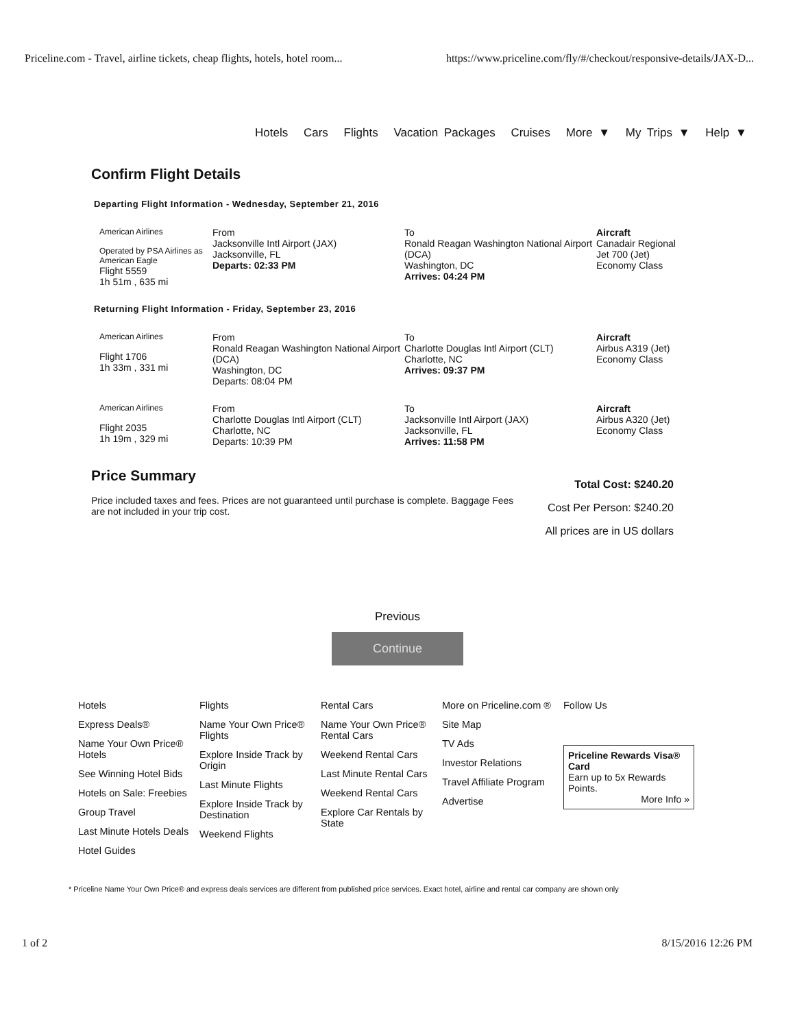Priceline.com - Travel, airline tickets, cheap flights, hotels, hotel room... https://www.priceline.com/fly/#/checkout/responsive-details/JAX-D...
Hotels Cars Flights Vacation Packages Cruises More ▼ My Trips ▼ Help ▼
Confirm Flight Details
Departing Flight Information - Wednesday, September 21, 2016
American Airlines
Operated by PSA Airlines as American Eagle
Flight 5559
1h 51m , 635 mi
From
Jacksonville Intl Airport (JAX)
Jacksonville, FL
Departs: 02:33 PM
To
Ronald Reagan Washington National Airport (DCA)
Washington, DC
Arrives: 04:24 PM
Aircraft
Canadair Regional Jet 700 (Jet) Economy Class
Returning Flight Information - Friday, September 23, 2016
American Airlines
Flight 1706
1h 33m , 331 mi
From
Ronald Reagan Washington National Airport (DCA)
Washington, DC
Departs: 08:04 PM
To
Charlotte Douglas Intl Airport (CLT)
Charlotte, NC
Arrives: 09:37 PM
Aircraft
Airbus A319 (Jet) Economy Class
American Airlines
Flight 2035
1h 19m , 329 mi
From
Charlotte Douglas Intl Airport (CLT)
Charlotte, NC
Departs: 10:39 PM
To
Jacksonville Intl Airport (JAX)
Jacksonville, FL
Arrives: 11:58 PM
Aircraft
Airbus A320 (Jet) Economy Class
Price Summary
Price included taxes and fees. Prices are not guaranteed until purchase is complete. Baggage Fees are not included in your trip cost.
Total Cost: $240.20
Cost Per Person: $240.20
All prices are in US dollars
Previous
Continue
Hotels
Express Deals®
Name Your Own Price® Hotels
See Winning Hotel Bids
Hotels on Sale: Freebies
Group Travel
Last Minute Hotels Deals
Hotel Guides
Flights
Name Your Own Price® Flights
Explore Inside Track by Origin
Last Minute Flights
Explore Inside Track by Destination
Weekend Flights
Rental Cars
Name Your Own Price® Rental Cars
Weekend Rental Cars
Last Minute Rental Cars
Weekend Rental Cars
Explore Car Rentals by State
More on Priceline.com ®
Site Map
TV Ads
Investor Relations
Travel Affiliate Program
Advertise
Follow Us
Priceline Rewards Visa® Card
Earn up to 5x Rewards Points.
More Info »
* Priceline Name Your Own Price® and express deals services are different from published price services. Exact hotel, airline and rental car company are shown only
1 of 2 8/15/2016 12:26 PM